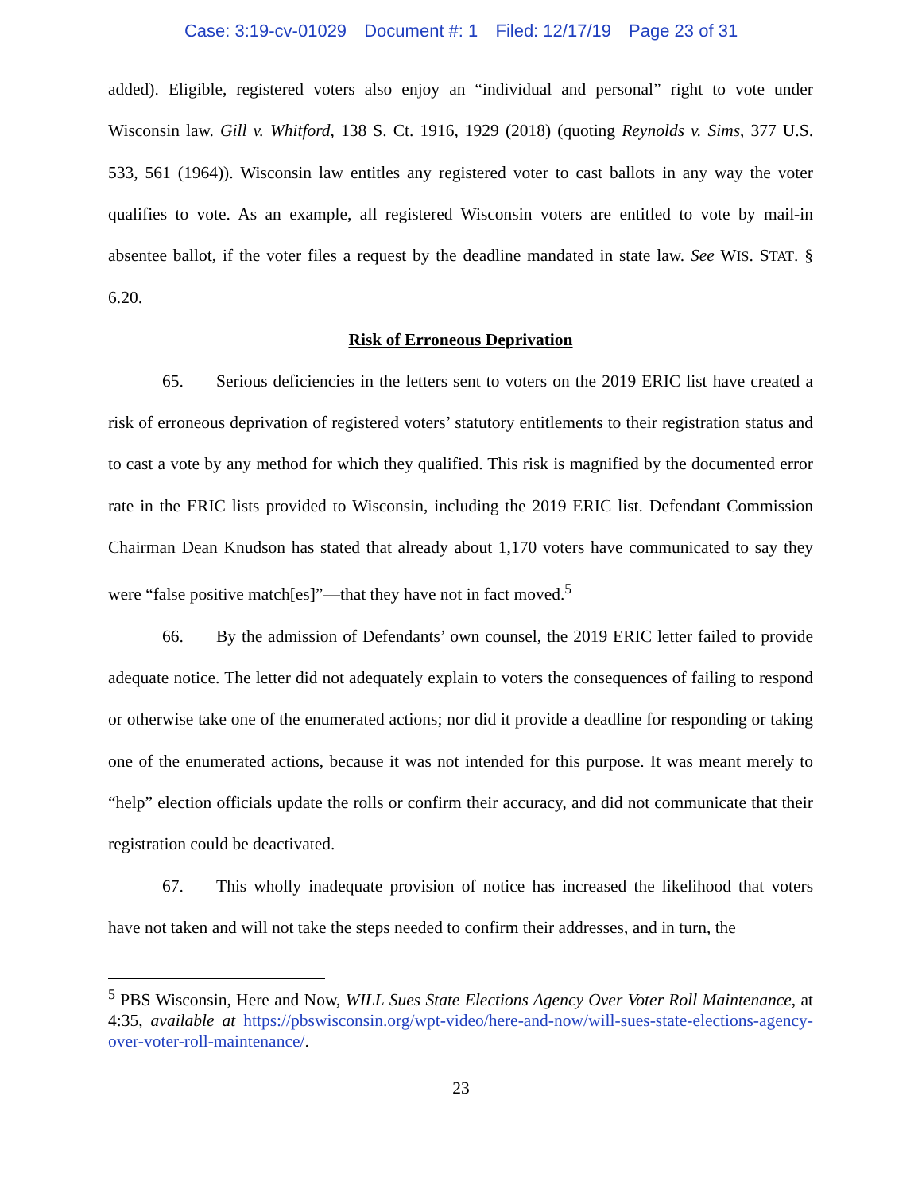Case: 3:19-cv-01029 Document #: 1 Filed: 12/17/19 Page 23 of 31
added). Eligible, registered voters also enjoy an “individual and personal” right to vote under Wisconsin law. Gill v. Whitford, 138 S. Ct. 1916, 1929 (2018) (quoting Reynolds v. Sims, 377 U.S. 533, 561 (1964)). Wisconsin law entitles any registered voter to cast ballots in any way the voter qualifies to vote. As an example, all registered Wisconsin voters are entitled to vote by mail-in absentee ballot, if the voter files a request by the deadline mandated in state law. See WIS. STAT. § 6.20.
Risk of Erroneous Deprivation
65. Serious deficiencies in the letters sent to voters on the 2019 ERIC list have created a risk of erroneous deprivation of registered voters’ statutory entitlements to their registration status and to cast a vote by any method for which they qualified. This risk is magnified by the documented error rate in the ERIC lists provided to Wisconsin, including the 2019 ERIC list. Defendant Commission Chairman Dean Knudson has stated that already about 1,170 voters have communicated to say they were “false positive match[es]”—that they have not in fact moved.<sup>5</sup>
66. By the admission of Defendants’ own counsel, the 2019 ERIC letter failed to provide adequate notice. The letter did not adequately explain to voters the consequences of failing to respond or otherwise take one of the enumerated actions; nor did it provide a deadline for responding or taking one of the enumerated actions, because it was not intended for this purpose. It was meant merely to “help” election officials update the rolls or confirm their accuracy, and did not communicate that their registration could be deactivated.
67. This wholly inadequate provision of notice has increased the likelihood that voters have not taken and will not take the steps needed to confirm their addresses, and in turn, the
<sup>5</sup> PBS Wisconsin, Here and Now, WILL Sues State Elections Agency Over Voter Roll Maintenance, at 4:35, available at https://pbswisconsin.org/wpt-video/here-and-now/will-sues-state-elections-agency-over-voter-roll-maintenance/.
23